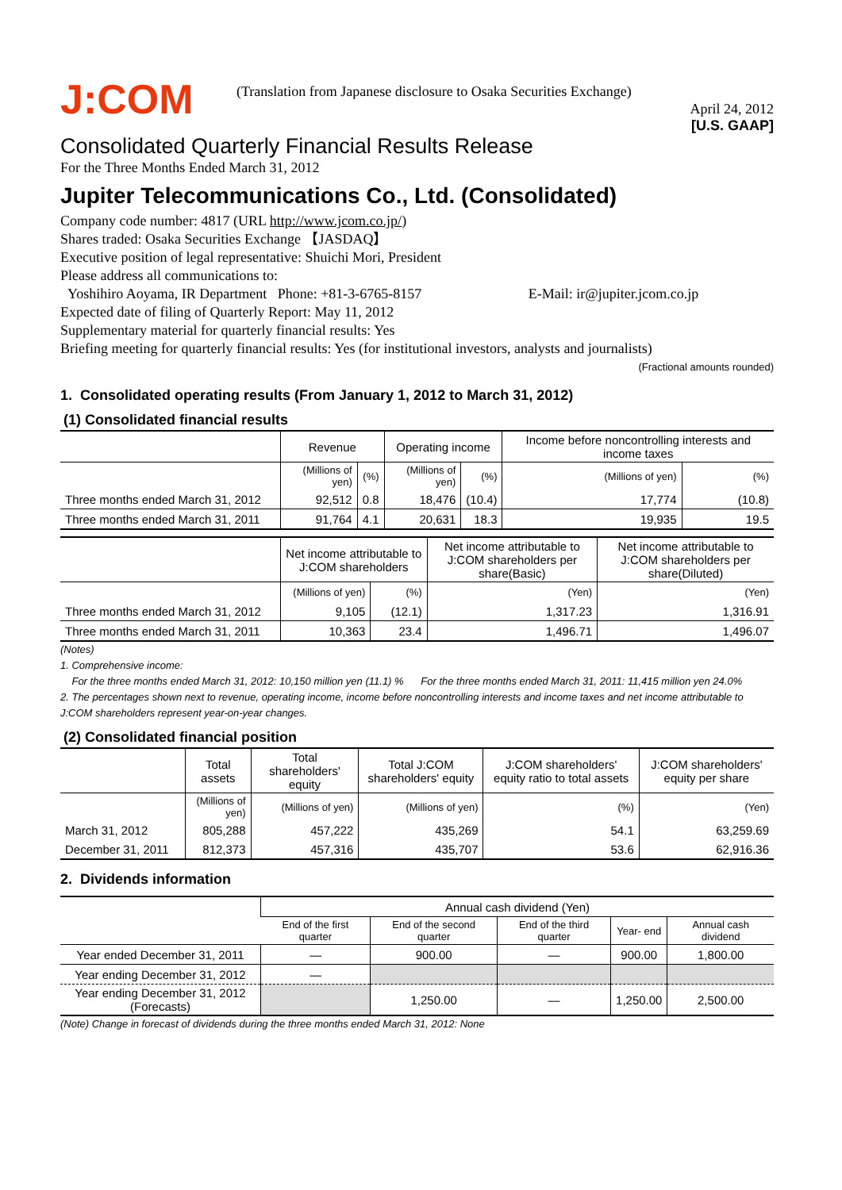J:COM
(Translation from Japanese disclosure to Osaka Securities Exchange)
April 24, 2012
[U.S. GAAP]
Consolidated Quarterly Financial Results Release
For the Three Months Ended March 31, 2012
Jupiter Telecommunications Co., Ltd. (Consolidated)
Company code number: 4817 (URL http://www.jcom.co.jp/)
Shares traded: Osaka Securities Exchange 【JASDAQ】
Executive position of legal representative: Shuichi Mori, President
Please address all communications to:
Yoshihiro Aoyama, IR Department Phone: +81-3-6765-8157 E-Mail: ir@jupiter.jcom.co.jp
Expected date of filing of Quarterly Report: May 11, 2012
Supplementary material for quarterly financial results: Yes
Briefing meeting for quarterly financial results: Yes (for institutional investors, analysts and journalists)
(Fractional amounts rounded)
1. Consolidated operating results (From January 1, 2012 to March 31, 2012)
(1) Consolidated financial results
| | Revenue | | Operating income | | Income before noncontrolling interests and income taxes | |
| --- | --- | --- | --- | --- | --- | --- |
| | (Millions of yen) | (%) | (Millions of yen) | (%) | (Millions of yen) | (%) |
| Three months ended March 31, 2012 | 92,512 | 0.8 | 18,476 | (10.4) | 17,774 | (10.8) |
| Three months ended March 31, 2011 | 91,764 | 4.1 | 20,631 | 18.3 | 19,935 | 19.5 |
| | Net income attributable to J:COM shareholders | | Net income attributable to J:COM shareholders per share(Basic) | Net income attributable to J:COM shareholders per share(Diluted) |
| --- | --- | --- | --- | --- |
| | (Millions of yen) | (%) | (Yen) | (Yen) |
| Three months ended March 31, 2012 | 9,105 | (12.1) | 1,317.23 | 1,316.91 |
| Three months ended March 31, 2011 | 10,363 | 23.4 | 1,496.71 | 1,496.07 |
(Notes)
1. Comprehensive income:
For the three months ended March 31, 2012: 10,150 million yen (11.1) % For the three months ended March 31, 2011: 11,415 million yen 24.0%
2. The percentages shown next to revenue, operating income, income before noncontrolling interests and income taxes and net income attributable to J:COM shareholders represent year-on-year changes.
(2) Consolidated financial position
| | Total assets | Total shareholders' equity | Total J:COM shareholders' equity | J:COM shareholders' equity ratio to total assets | J:COM shareholders' equity per share |
| --- | --- | --- | --- | --- | --- |
| | (Millions of yen) | (Millions of yen) | (Millions of yen) | (%) | (Yen) |
| March 31, 2012 | 805,288 | 457,222 | 435,269 | 54.1 | 63,259.69 |
| December 31, 2011 | 812,373 | 457,316 | 435,707 | 53.6 | 62,916.36 |
2. Dividends information
| | Annual cash dividend (Yen) | | | | |
| --- | --- | --- | --- | --- | --- |
| | End of the first quarter | End of the second quarter | End of the third quarter | Year- end | Annual cash dividend |
| Year ended December 31, 2011 | — | 900.00 | — | 900.00 | 1,800.00 |
| Year ending December 31, 2012 | — | | | | |
| Year ending December 31, 2012 (Forecasts) | | 1,250.00 | — | 1,250.00 | 2,500.00 |
(Note) Change in forecast of dividends during the three months ended March 31, 2012: None